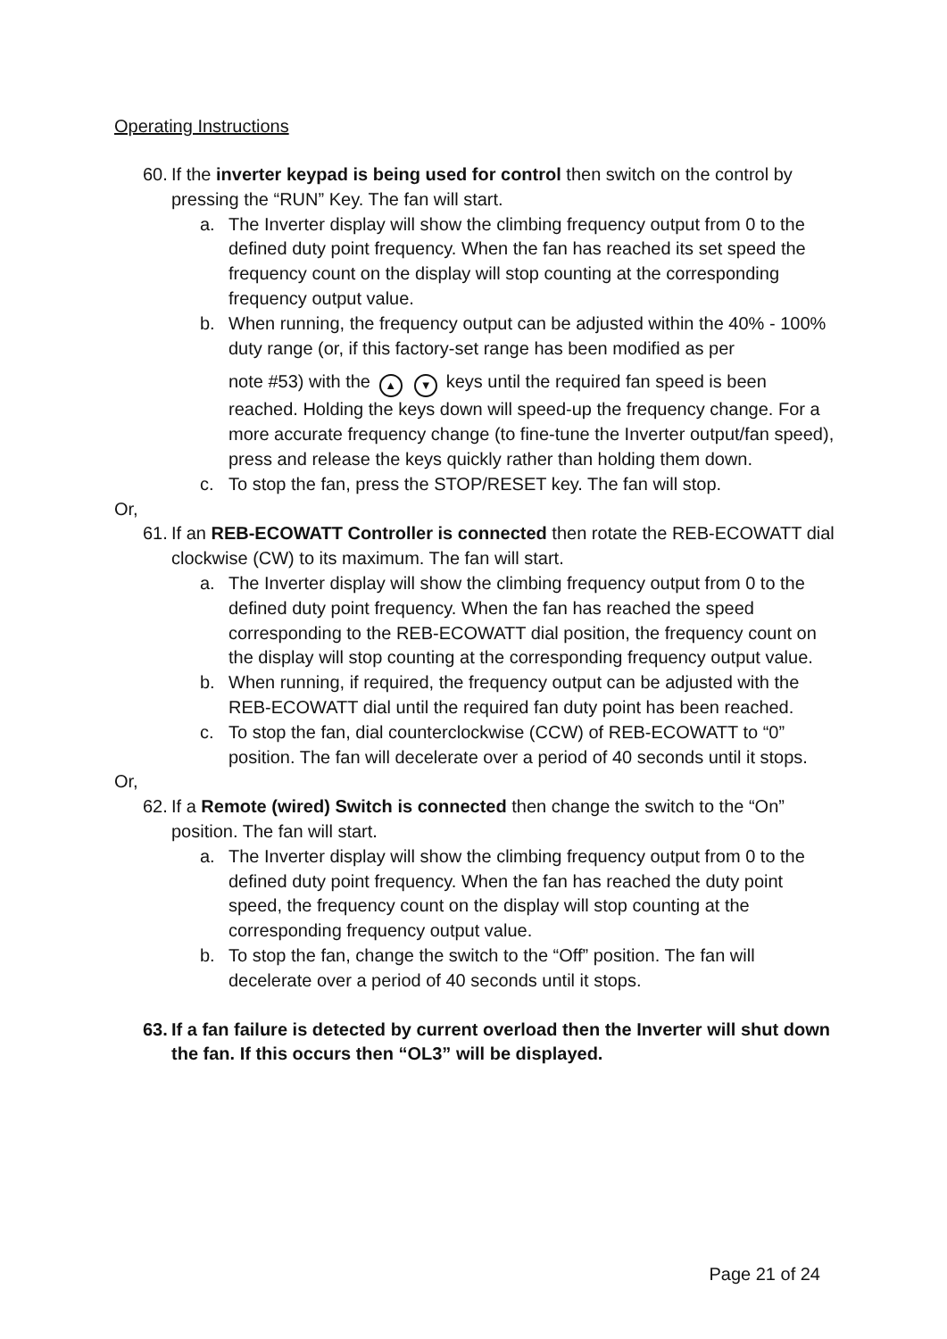Operating Instructions
60.
If the inverter keypad is being used for control then switch on the control by pressing the “RUN” Key. The fan will start.
a. The Inverter display will show the climbing frequency output from 0 to the defined duty point frequency. When the fan has reached its set speed the frequency count on the display will stop counting at the corresponding frequency output value.
b. When running, the frequency output can be adjusted within the 40% - 100% duty range (or, if this factory-set range has been modified as per
note #53) with the ▲ ▼ keys until the required fan speed is been reached. Holding the keys down will speed-up the frequency change. For a more accurate frequency change (to fine-tune the Inverter output/fan speed), press and release the keys quickly rather than holding them down.
c. To stop the fan, press the STOP/RESET key. The fan will stop.
Or,
61.
If an REB-ECOWATT Controller is connected then rotate the REB-ECOWATT dial clockwise (CW) to its maximum. The fan will start.
a. The Inverter display will show the climbing frequency output from 0 to the defined duty point frequency. When the fan has reached the speed corresponding to the REB-ECOWATT dial position, the frequency count on the display will stop counting at the corresponding frequency output value.
b. When running, if required, the frequency output can be adjusted with the REB-ECOWATT dial until the required fan duty point has been reached.
c. To stop the fan, dial counterclockwise (CCW) of REB-ECOWATT to “0” position. The fan will decelerate over a period of 40 seconds until it stops.
Or,
62.
If a Remote (wired) Switch is connected then change the switch to the “On” position. The fan will start.
a. The Inverter display will show the climbing frequency output from 0 to the defined duty point frequency. When the fan has reached the duty point speed, the frequency count on the display will stop counting at the corresponding frequency output value.
b. To stop the fan, change the switch to the “Off” position. The fan will decelerate over a period of 40 seconds until it stops.
63.
If a fan failure is detected by current overload then the Inverter will shut down the fan. If this occurs then “OL3” will be displayed.
Page 21 of 24